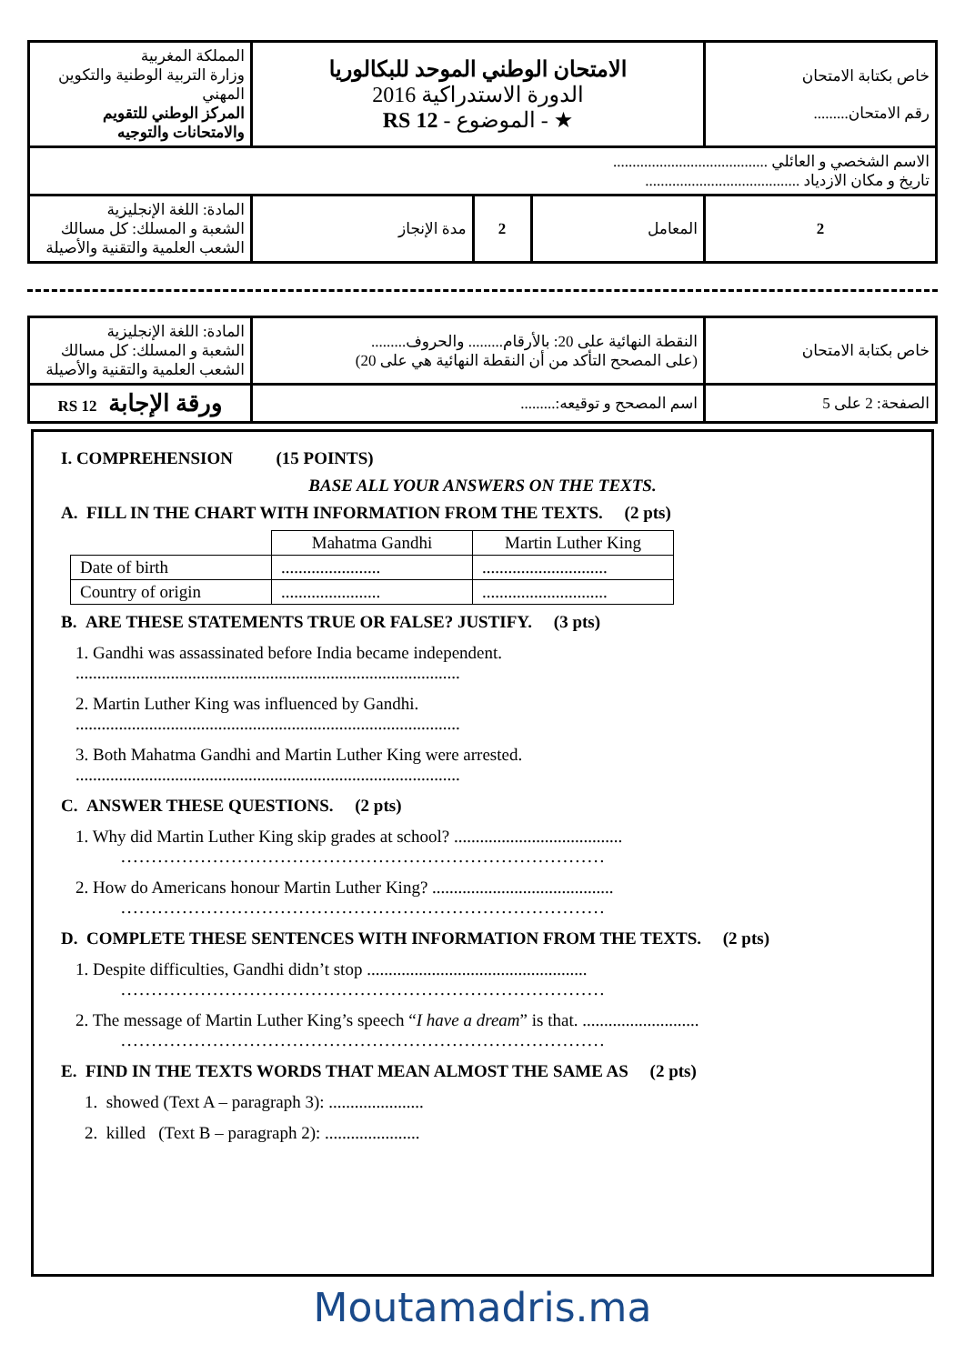| المملكة المغربية وزارة التربية الوطنية والتكوين المهني المركز الوطني للتقويم والامتحانات والتوجيه | الامتحان الوطني الموحد للبكالوريا الدورة الاستدراكية 2016 RS 12 - الموضوع - ★ | | | خاص بكتابة الامتحان رقم الامتحان......... |
| الاسم الشخصي و العائلي ........................................ تاريخ و مكان الازدياد ........................................ | | | | |
| المادة: اللغة الإنجليزية الشعبة و المسلك: كل مسالك الشعب العلمية والتقنية والأصيلة | مدة الإنجاز | 2 | المعامل | 2 |
| المادة: اللغة الإنجليزية الشعبة و المسلك: كل مسالك الشعب العلمية والتقنية والأصيلة | النقطة النهائية على 20: بالأرقام......... والحروف......... (على المصحح التأكد من أن النقطة النهائية هي على 20) | خاص بكتابة الامتحان |
| RS 12 ورقة الإجابة | اسم المصحح و توقيعه:......... | الصفحة: 2 على 5 |
I. COMPREHENSION (15 POINTS)
BASE ALL YOUR ANSWERS ON THE TEXTS.
A. FILL IN THE CHART WITH INFORMATION FROM THE TEXTS. (2 pts)
| | Mahatma Gandhi | Martin Luther King |
| --- | --- | --- |
| Date of birth | ....................... | ............................. |
| Country of origin | ....................... | ............................. |
B. ARE THESE STATEMENTS TRUE OR FALSE? JUSTIFY. (3 pts)
1. Gandhi was assassinated before India became independent.
.........................................................................................
2. Martin Luther King was influenced by Gandhi.
.........................................................................................
3. Both Mahatma Gandhi and Martin Luther King were arrested.
.........................................................................................
C. ANSWER THESE QUESTIONS. (2 pts)
1. Why did Martin Luther King skip grades at school? .......................................
...............................................................................
2. How do Americans honour Martin Luther King? ..........................................
...............................................................................
D. COMPLETE THESE SENTENCES WITH INFORMATION FROM THE TEXTS. (2 pts)
1. Despite difficulties, Gandhi didn’t stop ...................................................
...............................................................................
2. The message of Martin Luther King’s speech “I have a dream” is that. ...........................
...............................................................................
E. FIND IN THE TEXTS WORDS THAT MEAN ALMOST THE SAME AS (2 pts)
1. showed (Text A – paragraph 3): ......................
2. killed (Text B – paragraph 2): ......................
Moutamadris.ma